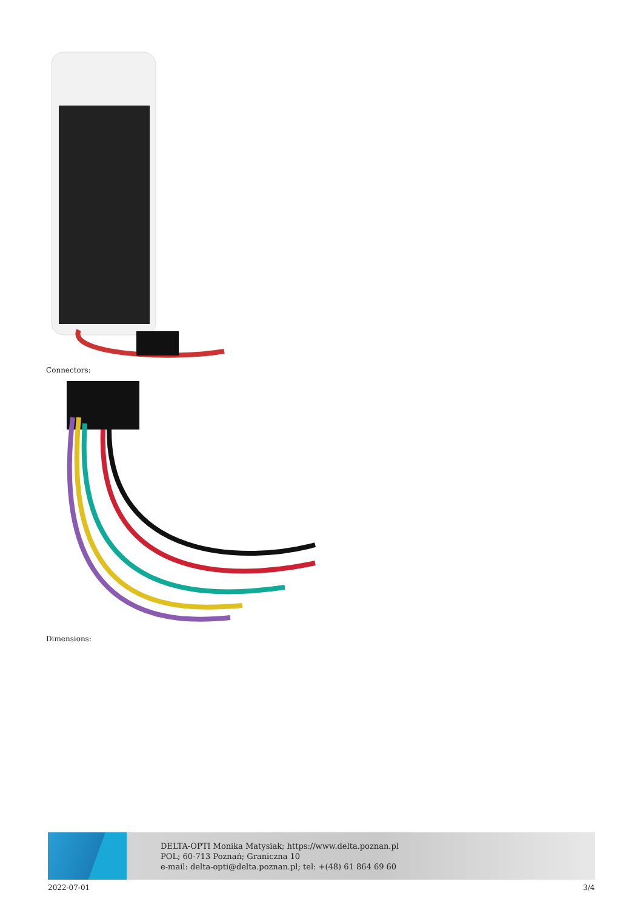Connectors:
Dimensions:
DELTA-OPTI Monika Matysiak; https://www.delta.poznan.pl
POL; 60-713 Poznań; Graniczna 10
e-mail: delta-opti@delta.poznan.pl; tel: +(48) 61 864 69 60
2022-07-01 3/4